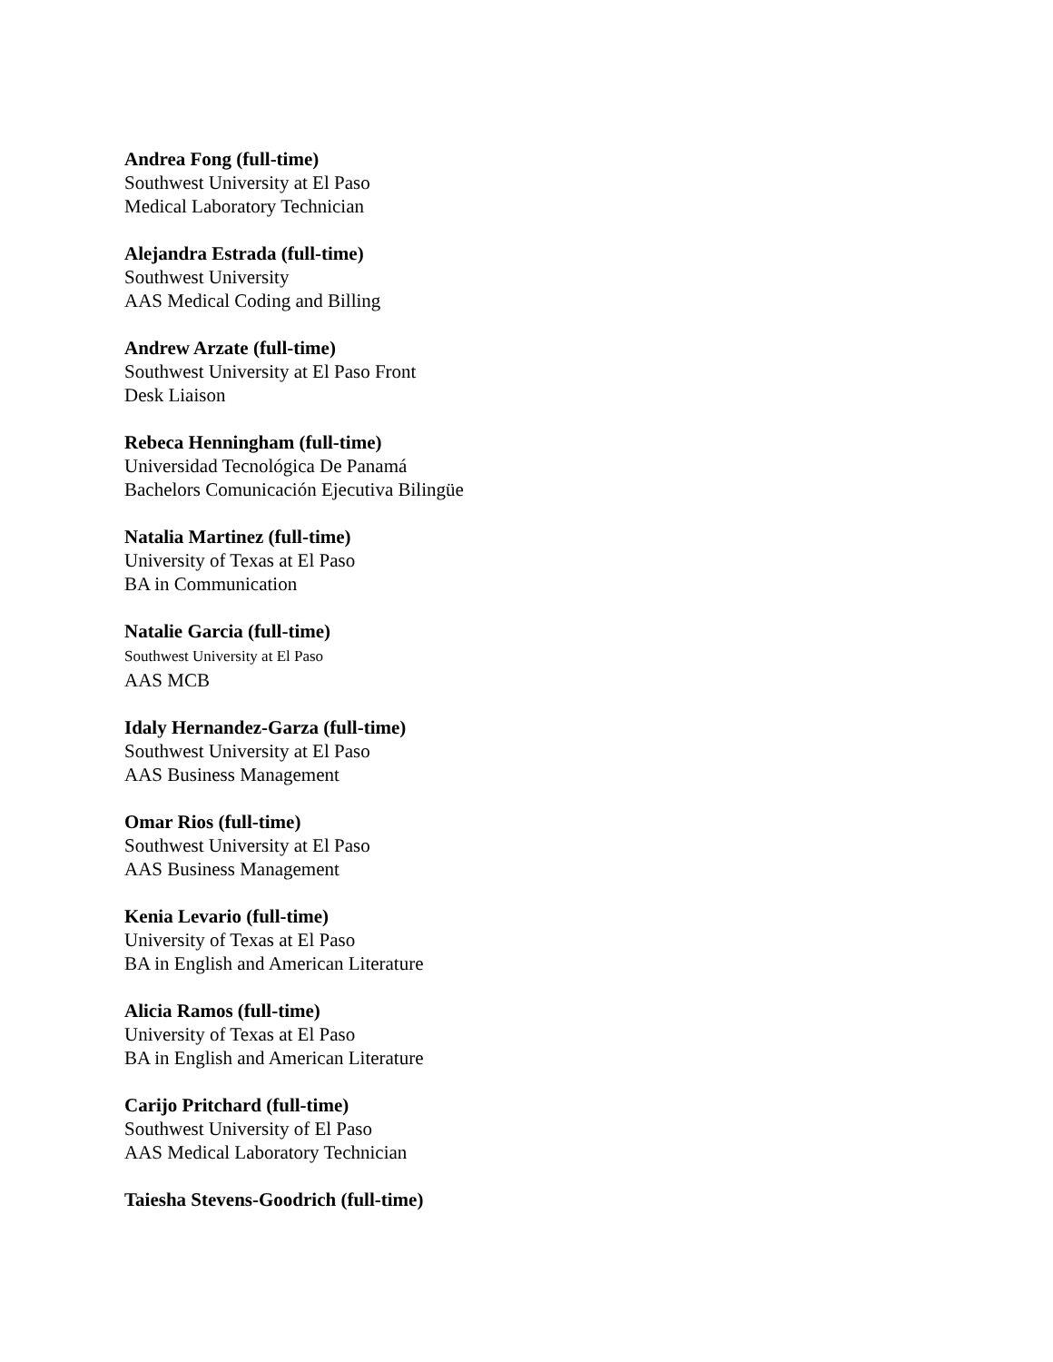Andrea Fong (full-time)
Southwest University at El Paso
Medical Laboratory Technician
Alejandra Estrada (full-time)
Southwest University
AAS Medical Coding and Billing
Andrew Arzate (full-time)
Southwest University at El Paso Front
Desk Liaison
Rebeca Henningham (full-time)
Universidad Tecnológica De Panamá
Bachelors Comunicación Ejecutiva Bilingüe
Natalia Martinez (full-time)
University of Texas at El Paso
BA in Communication
Natalie Garcia (full-time)
Southwest University at El Paso
AAS MCB
Idaly Hernandez-Garza (full-time)
Southwest University at El Paso
AAS Business Management
Omar Rios (full-time)
Southwest University at El Paso
AAS Business Management
Kenia Levario (full-time)
University of Texas at El Paso
BA in English and American Literature
Alicia Ramos (full-time)
University of Texas at El Paso
BA in English and American Literature
Carijo Pritchard (full-time)
Southwest University of El Paso
AAS Medical Laboratory Technician
Taiesha Stevens-Goodrich (full-time)